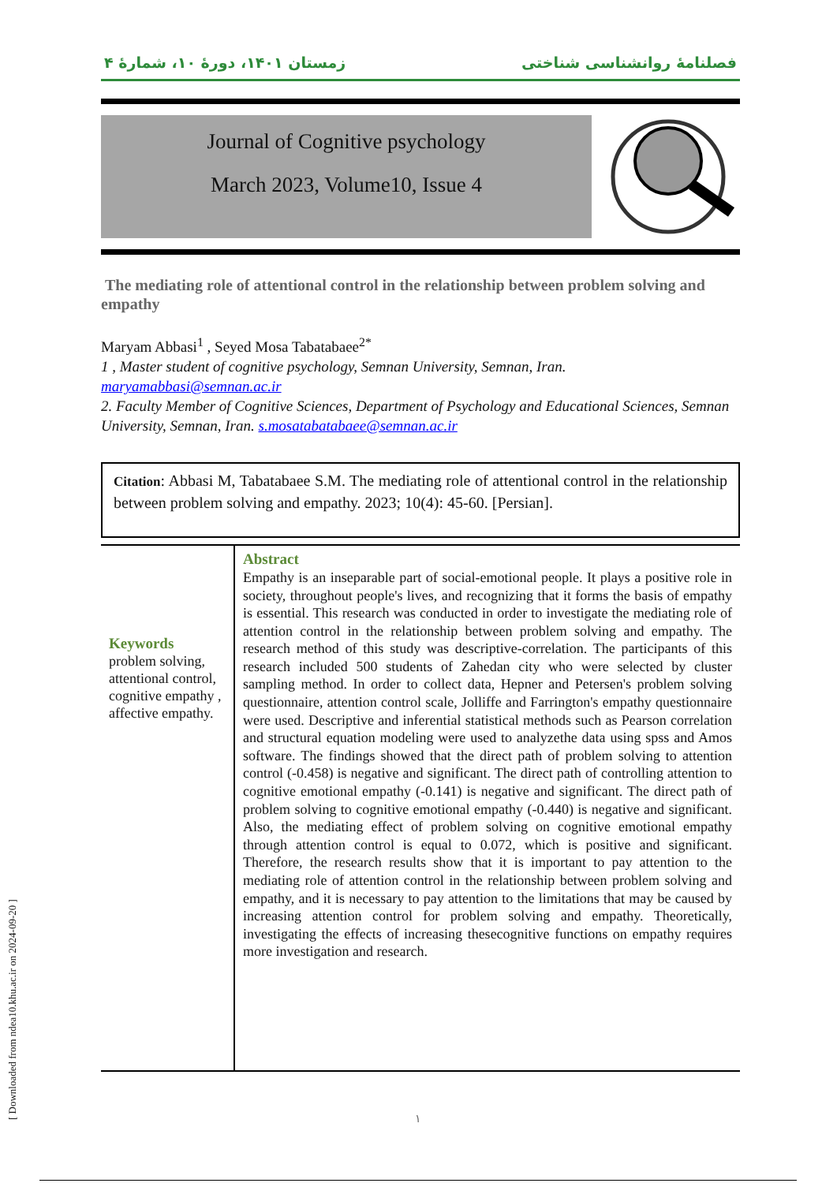زمستان ۱۴۰۱، دورۀ ۱۰، شمارۀ ۴ فصلنامۀ روانشناسی شناختی
Journal of Cognitive psychology
March 2023, Volume10, Issue 4
The mediating role of attentional control in the relationship between problem solving and empathy
Maryam Abbasi<sup>1</sup> , Seyed Mosa Tabatabaee<sup>2*</sup>
1 , Master student of cognitive psychology, Semnan University, Semnan, Iran. maryamabbasi@semnan.ac.ir
2. Faculty Member of Cognitive Sciences, Department of Psychology and Educational Sciences, Semnan University, Semnan, Iran. s.mosatabatabaee@semnan.ac.ir
Citation: Abbasi M, Tabatabaee S.M. The mediating role of attentional control in the relationship between problem solving and empathy. 2023; 10(4): 45-60. [Persian].
Keywords
problem solving, attentional control, cognitive empathy , affective empathy.
Abstract
Empathy is an inseparable part of social-emotional people. It plays a positive role in society, throughout people's lives, and recognizing that it forms the basis of empathy is essential. This research was conducted in order to investigate the mediating role of attention control in the relationship between problem solving and empathy. The research method of this study was descriptive-correlation. The participants of this research included 500 students of Zahedan city who were selected by cluster sampling method. In order to collect data, Hepner and Petersen's problem solving questionnaire, attention control scale, Jolliffe and Farrington's empathy questionnaire were used. Descriptive and inferential statistical methods such as Pearson correlation and structural equation modeling were used to analyzethe data using spss and Amos software. The findings showed that the direct path of problem solving to attention control (-0.458) is negative and significant. The direct path of controlling attention to cognitive emotional empathy (-0.141) is negative and significant. The direct path of problem solving to cognitive emotional empathy (-0.440) is negative and significant. Also, the mediating effect of problem solving on cognitive emotional empathy through attention control is equal to 0.072, which is positive and significant. Therefore, the research results show that it is important to pay attention to the mediating role of attention control in the relationship between problem solving and empathy, and it is necessary to pay attention to the limitations that may be caused by increasing attention control for problem solving and empathy. Theoretically, investigating the effects of increasing thesecognitive functions on empathy requires more investigation and research.
[ Downloaded from ndea10.khu.ac.ir on 2024-09-20 ]
۱